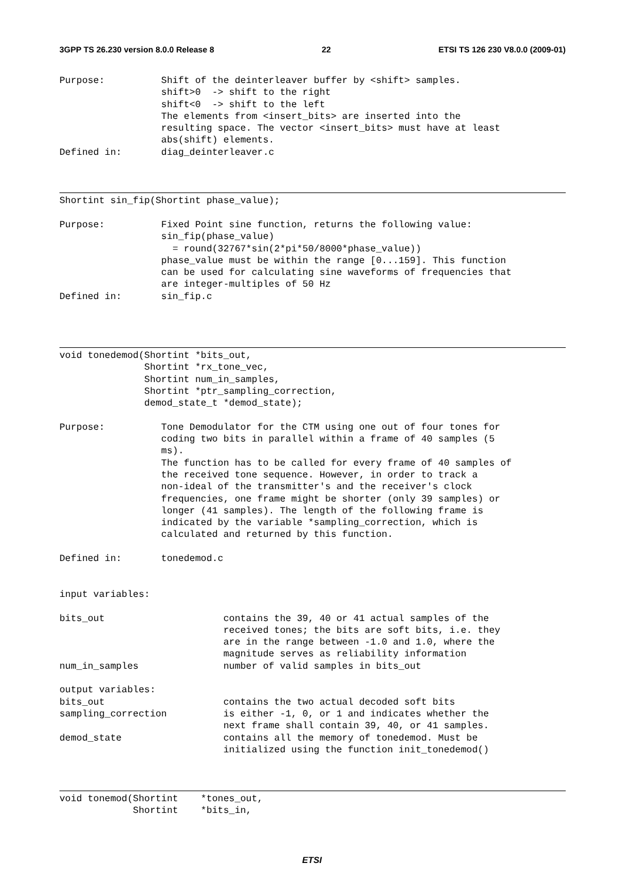3GPP TS 26.230 version 8.0.0 Release 8 22 ETSI TS 126 230 V8.0.0 (2009-01)
Purpose:          Shift of the deinterleaver buffer by <shift> samples.
                  shift>0  -> shift to the right
                  shift<0  -> shift to the left
                  The elements from <insert_bits> are inserted into the
                  resulting space. The vector <insert_bits> must have at least
                  abs(shift) elements.
Defined in:       diag_deinterleaver.c
Shortint sin_fip(Shortint phase_value);
Purpose:          Fixed Point sine function, returns the following value:
                  sin_fip(phase_value)
                    = round(32767*sin(2*pi*50/8000*phase_value))
                  phase_value must be within the range [0...159]. This function
                  can be used for calculating sine waveforms of frequencies that
                  are integer-multiples of 50 Hz
Defined in:       sin_fip.c
void tonedemod(Shortint *bits_out,
               Shortint *rx_tone_vec,
               Shortint num_in_samples,
               Shortint *ptr_sampling_correction,
               demod_state_t *demod_state);

Purpose:          Tone Demodulator for the CTM using one out of four tones for
                  coding two bits in parallel within a frame of 40 samples (5
                  ms).
                  The function has to be called for every frame of 40 samples of
                  the received tone sequence. However, in order to track a
                  non-ideal of the transmitter's and the receiver's clock
                  frequencies, one frame might be shorter (only 39 samples) or
                  longer (41 samples). The length of the following frame is
                  indicated by the variable *sampling_correction, which is
                  calculated and returned by this function.

Defined in:       tonedemod.c


input variables:

bits_out                     contains the 39, 40 or 41 actual samples of the
                             received tones; the bits are soft bits, i.e. they
                             are in the range between -1.0 and 1.0, where the
                             magnitude serves as reliability information
num_in_samples               number of valid samples in bits_out

output variables:
bits_out                     contains the two actual decoded soft bits
sampling_correction          is either -1, 0, or 1 and indicates whether the
                             next frame shall contain 39, 40, or 41 samples.
demod_state                  contains all the memory of tonedemod. Must be
                             initialized using the function init_tonedemod()
void tonemod(Shortint    *tones_out,
             Shortint    *bits_in,
ETSI